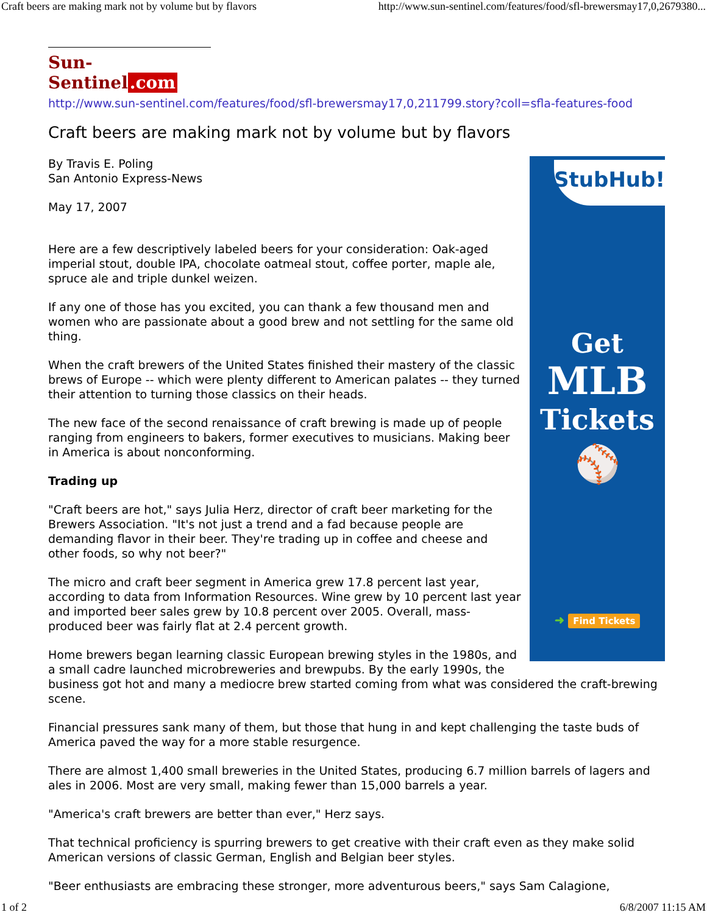Craft beers are making mark not by volume but by flavors http://www.sun-sentinel.com/features/food/sfl-brewersmay17,0,2679380...
Sun-Sentinel.com
http://www.sun-sentinel.com/features/food/sfl-brewersmay17,0,211799.story?coll=sfla-features-food
Craft beers are making mark not by volume but by flavors
StubHub!
Get
MLB
Tickets
⚾
➜ Find Tickets
By Travis E. Poling
San Antonio Express-News
May 17, 2007
Here are a few descriptively labeled beers for your consideration: Oak-aged imperial stout, double IPA, chocolate oatmeal stout, coffee porter, maple ale, spruce ale and triple dunkel weizen.
If any one of those has you excited, you can thank a few thousand men and women who are passionate about a good brew and not settling for the same old thing.
When the craft brewers of the United States finished their mastery of the classic brews of Europe -- which were plenty different to American palates -- they turned their attention to turning those classics on their heads.
The new face of the second renaissance of craft brewing is made up of people ranging from engineers to bakers, former executives to musicians. Making beer in America is about nonconforming.
Trading up
"Craft beers are hot," says Julia Herz, director of craft beer marketing for the Brewers Association. "It's not just a trend and a fad because people are demanding flavor in their beer. They're trading up in coffee and cheese and other foods, so why not beer?"
The micro and craft beer segment in America grew 17.8 percent last year, according to data from Information Resources. Wine grew by 10 percent last year and imported beer sales grew by 10.8 percent over 2005. Overall, mass-produced beer was fairly flat at 2.4 percent growth.
Home brewers began learning classic European brewing styles in the 1980s, and a small cadre launched microbreweries and brewpubs. By the early 1990s, the business got hot and many a mediocre brew started coming from what was considered the craft-brewing scene.
Financial pressures sank many of them, but those that hung in and kept challenging the taste buds of America paved the way for a more stable resurgence.
There are almost 1,400 small breweries in the United States, producing 6.7 million barrels of lagers and ales in 2006. Most are very small, making fewer than 15,000 barrels a year.
"America's craft brewers are better than ever," Herz says.
That technical proficiency is spurring brewers to get creative with their craft even as they make solid American versions of classic German, English and Belgian beer styles.
"Beer enthusiasts are embracing these stronger, more adventurous beers," says Sam Calagione,
1 of 2 6/8/2007 11:15 AM